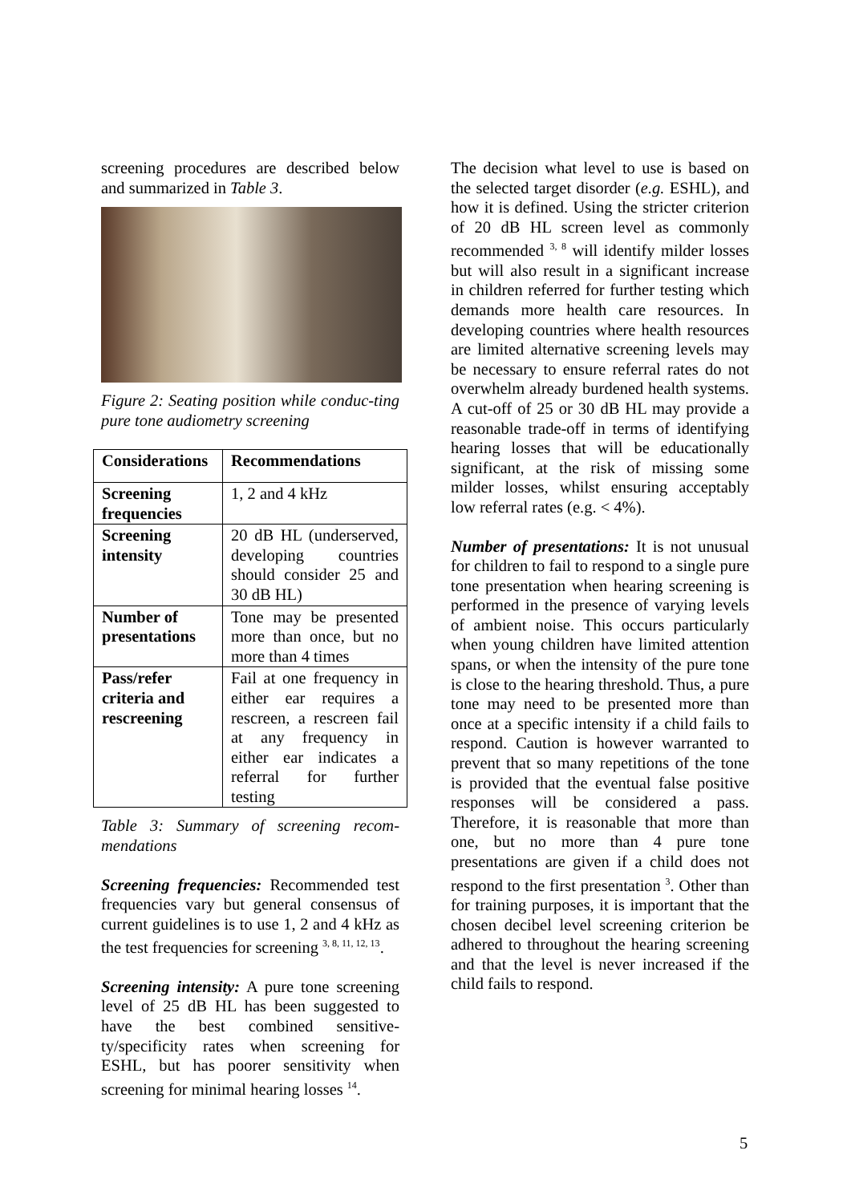screening procedures are described below and summarized in Table 3.
Figure 2: Seating position while conduc-ting pure tone audiometry screening
| Considerations | Recommendations |
| --- | --- |
| Screening frequencies | 1, 2 and 4 kHz |
| Screening intensity | 20 dB HL (underserved, developing countries should consider 25 and 30 dB HL) |
| Number of presentations | Tone may be presented more than once, but no more than 4 times |
| Pass/refer criteria and rescreening | Fail at one frequency in either ear requires a rescreen, a rescreen fail at any frequency in either ear indicates a referral for further testing |
Table 3: Summary of screening recom-mendations
Screening frequencies: Recommended test frequencies vary but general consensus of current guidelines is to use 1, 2 and 4 kHz as the test frequencies for screening <sup>3, 8, 11, 12, 13</sup>.
Screening intensity: A pure tone screening level of 25 dB HL has been suggested to have the best combined sensitive-ty/specificity rates when screening for ESHL, but has poorer sensitivity when screening for minimal hearing losses <sup>14</sup>.
The decision what level to use is based on the selected target disorder (e.g. ESHL), and how it is defined. Using the stricter criterion of 20 dB HL screen level as commonly recommended <sup>3, 8</sup> will identify milder losses but will also result in a significant increase in children referred for further testing which demands more health care resources. In developing countries where health resources are limited alternative screening levels may be necessary to ensure referral rates do not overwhelm already burdened health systems. A cut-off of 25 or 30 dB HL may provide a reasonable trade-off in terms of identifying hearing losses that will be educationally significant, at the risk of missing some milder losses, whilst ensuring acceptably low referral rates (e.g. < 4%).
Number of presentations: It is not unusual for children to fail to respond to a single pure tone presentation when hearing screening is performed in the presence of varying levels of ambient noise. This occurs particularly when young children have limited attention spans, or when the intensity of the pure tone is close to the hearing threshold. Thus, a pure tone may need to be presented more than once at a specific intensity if a child fails to respond. Caution is however warranted to prevent that so many repetitions of the tone is provided that the eventual false positive responses will be considered a pass. Therefore, it is reasonable that more than one, but no more than 4 pure tone presentations are given if a child does not respond to the first presentation <sup>3</sup>. Other than for training purposes, it is important that the chosen decibel level screening criterion be adhered to throughout the hearing screening and that the level is never increased if the child fails to respond.
5